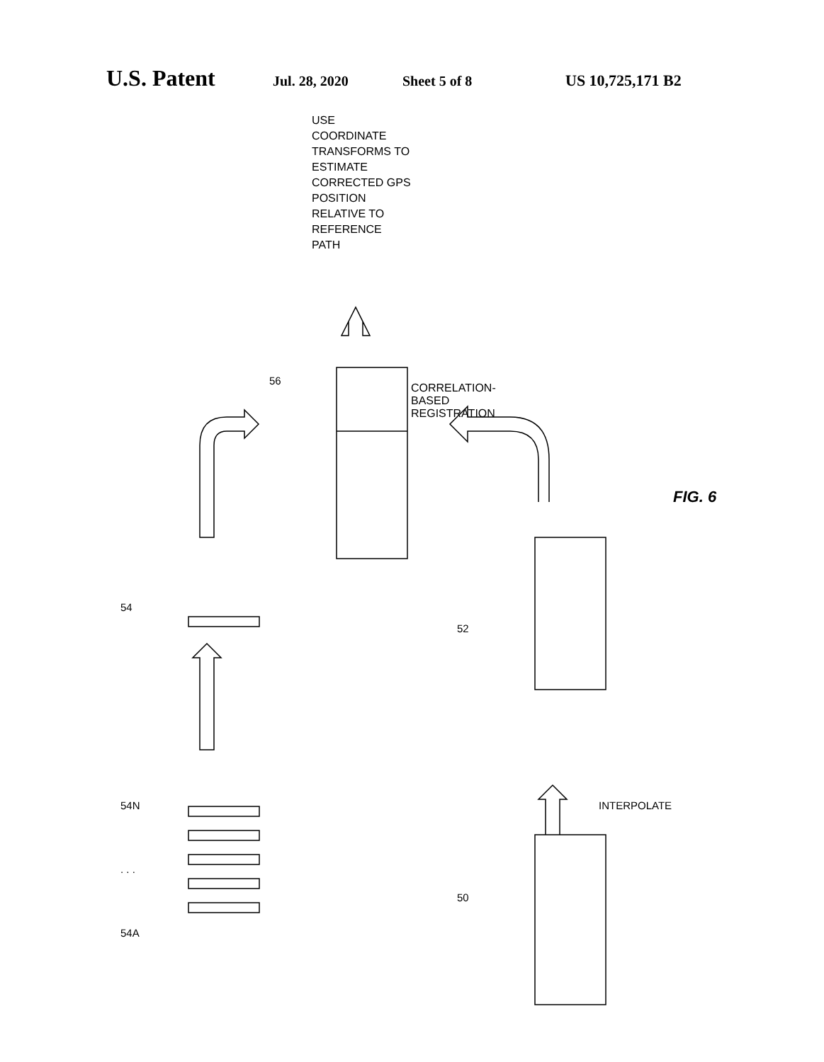U.S. Patent Jul. 28, 2020 Sheet 5 of 8 US 10,725,171 B2
USE COORDINATE TRANSFORMS TO ESTIMATE CORRECTED GPS POSITION RELATIVE TO REFERENCE PATH
CORRELATION-BASED REGISTRATION
56
54
54N
. . .
54A
52
50
INTERPOLATE
FIG. 6